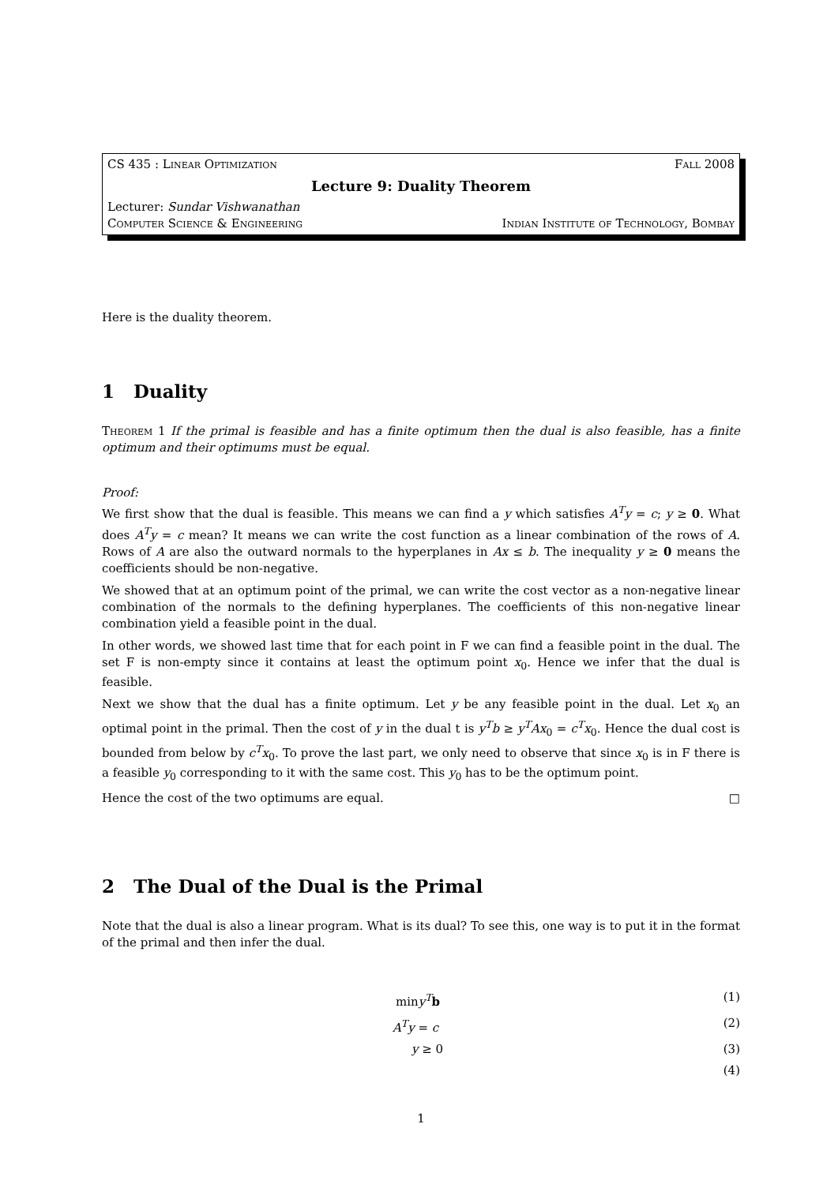CS 435 : Linear Optimization Fall 2008
Lecture 9: Duality Theorem
Lecturer: Sundar Vishwanathan
Computer Science & Engineering Indian Institute of Technology, Bombay
Here is the duality theorem.
1 Duality
Theorem 1 If the primal is feasible and has a finite optimum then the dual is also feasible, has a finite optimum and their optimums must be equal.
Proof:
We first show that the dual is feasible. This means we can find a y which satisfies A<sup>T</sup>y = c; y ≥ 0. What does A<sup>T</sup>y = c mean? It means we can write the cost function as a linear combination of the rows of A. Rows of A are also the outward normals to the hyperplanes in Ax ≤ b. The inequality y ≥ 0 means the coefficients should be non-negative.
We showed that at an optimum point of the primal, we can write the cost vector as a non-negative linear combination of the normals to the defining hyperplanes. The coefficients of this non-negative linear combination yield a feasible point in the dual.
In other words, we showed last time that for each point in F we can find a feasible point in the dual. The set F is non-empty since it contains at least the optimum point x<sub>0</sub>. Hence we infer that the dual is feasible.
Next we show that the dual has a finite optimum. Let y be any feasible point in the dual. Let x<sub>0</sub> an optimal point in the primal. Then the cost of y in the dual t is y<sup>T</sup>b ≥ y<sup>T</sup>Ax<sub>0</sub> = c<sup>T</sup>x<sub>0</sub>. Hence the dual cost is bounded from below by c<sup>T</sup>x<sub>0</sub>. To prove the last part, we only need to observe that since x<sub>0</sub> is in F there is a feasible y<sub>0</sub> corresponding to it with the same cost. This y<sub>0</sub> has to be the optimum point.
Hence the cost of the two optimums are equal. □
2 The Dual of the Dual is the Primal
Note that the dual is also a linear program. What is its dual? To see this, one way is to put it in the format of the primal and then infer the dual.
miny<sup>T</sup> b (1)
A<sup>T</sup>y = c (2)
y ≥ 0 (3)
(4)
1